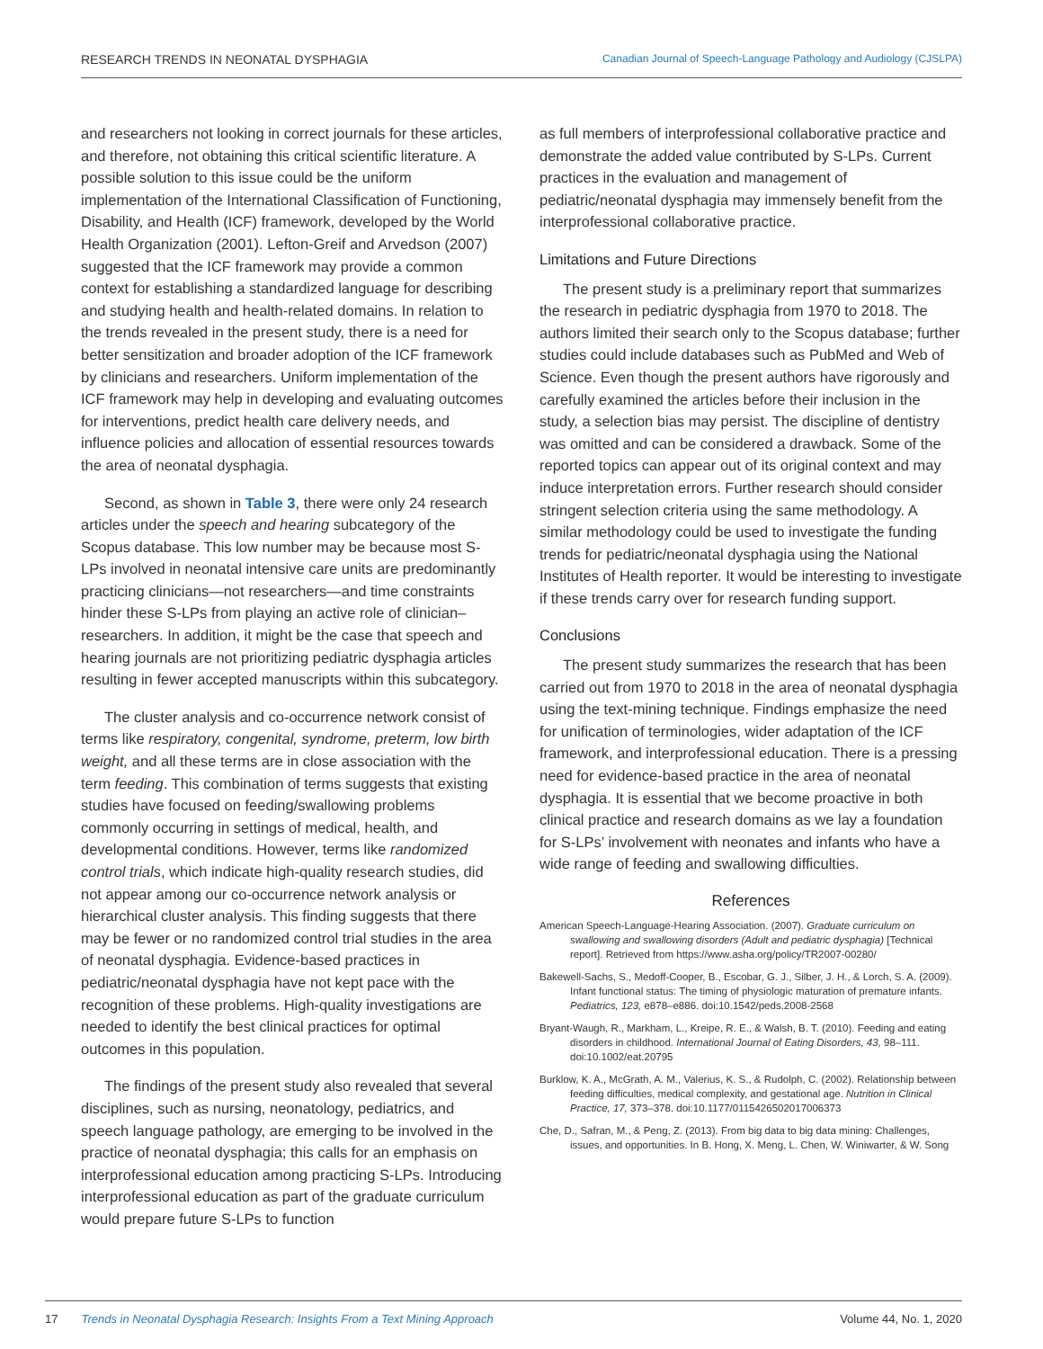RESEARCH TRENDS IN NEONATAL DYSPHAGIA Canadian Journal of Speech-Language Pathology and Audiology (CJSLPA)
and researchers not looking in correct journals for these articles, and therefore, not obtaining this critical scientific literature. A possible solution to this issue could be the uniform implementation of the International Classification of Functioning, Disability, and Health (ICF) framework, developed by the World Health Organization (2001). Lefton-Greif and Arvedson (2007) suggested that the ICF framework may provide a common context for establishing a standardized language for describing and studying health and health-related domains. In relation to the trends revealed in the present study, there is a need for better sensitization and broader adoption of the ICF framework by clinicians and researchers. Uniform implementation of the ICF framework may help in developing and evaluating outcomes for interventions, predict health care delivery needs, and influence policies and allocation of essential resources towards the area of neonatal dysphagia.
Second, as shown in Table 3, there were only 24 research articles under the speech and hearing subcategory of the Scopus database. This low number may be because most S-LPs involved in neonatal intensive care units are predominantly practicing clinicians—not researchers—and time constraints hinder these S-LPs from playing an active role of clinician–researchers. In addition, it might be the case that speech and hearing journals are not prioritizing pediatric dysphagia articles resulting in fewer accepted manuscripts within this subcategory.
The cluster analysis and co-occurrence network consist of terms like respiratory, congenital, syndrome, preterm, low birth weight, and all these terms are in close association with the term feeding. This combination of terms suggests that existing studies have focused on feeding/swallowing problems commonly occurring in settings of medical, health, and developmental conditions. However, terms like randomized control trials, which indicate high-quality research studies, did not appear among our co-occurrence network analysis or hierarchical cluster analysis. This finding suggests that there may be fewer or no randomized control trial studies in the area of neonatal dysphagia. Evidence-based practices in pediatric/neonatal dysphagia have not kept pace with the recognition of these problems. High-quality investigations are needed to identify the best clinical practices for optimal outcomes in this population.
The findings of the present study also revealed that several disciplines, such as nursing, neonatology, pediatrics, and speech language pathology, are emerging to be involved in the practice of neonatal dysphagia; this calls for an emphasis on interprofessional education among practicing S-LPs. Introducing interprofessional education as part of the graduate curriculum would prepare future S-LPs to function
as full members of interprofessional collaborative practice and demonstrate the added value contributed by S-LPs. Current practices in the evaluation and management of pediatric/neonatal dysphagia may immensely benefit from the interprofessional collaborative practice.
Limitations and Future Directions
The present study is a preliminary report that summarizes the research in pediatric dysphagia from 1970 to 2018. The authors limited their search only to the Scopus database; further studies could include databases such as PubMed and Web of Science. Even though the present authors have rigorously and carefully examined the articles before their inclusion in the study, a selection bias may persist. The discipline of dentistry was omitted and can be considered a drawback. Some of the reported topics can appear out of its original context and may induce interpretation errors. Further research should consider stringent selection criteria using the same methodology. A similar methodology could be used to investigate the funding trends for pediatric/neonatal dysphagia using the National Institutes of Health reporter. It would be interesting to investigate if these trends carry over for research funding support.
Conclusions
The present study summarizes the research that has been carried out from 1970 to 2018 in the area of neonatal dysphagia using the text-mining technique. Findings emphasize the need for unification of terminologies, wider adaptation of the ICF framework, and interprofessional education. There is a pressing need for evidence-based practice in the area of neonatal dysphagia. It is essential that we become proactive in both clinical practice and research domains as we lay a foundation for S-LPs’ involvement with neonates and infants who have a wide range of feeding and swallowing difficulties.
References
American Speech-Language-Hearing Association. (2007). Graduate curriculum on swallowing and swallowing disorders (Adult and pediatric dysphagia) [Technical report]. Retrieved from https://www.asha.org/policy/TR2007-00280/
Bakewell-Sachs, S., Medoff-Cooper, B., Escobar, G. J., Silber, J. H., & Lorch, S. A. (2009). Infant functional status: The timing of physiologic maturation of premature infants. Pediatrics, 123, e878–e886. doi:10.1542/peds.2008-2568
Bryant-Waugh, R., Markham, L., Kreipe, R. E., & Walsh, B. T. (2010). Feeding and eating disorders in childhood. International Journal of Eating Disorders, 43, 98–111. doi:10.1002/eat.20795
Burklow, K. A., McGrath, A. M., Valerius, K. S., & Rudolph, C. (2002). Relationship between feeding difficulties, medical complexity, and gestational age. Nutrition in Clinical Practice, 17, 373–378. doi:10.1177/0115426502017006373
Che, D., Safran, M., & Peng, Z. (2013). From big data to big data mining: Challenges, issues, and opportunities. In B. Hong, X. Meng, L. Chen, W. Winiwarter, & W. Song
17 Trends in Neonatal Dysphagia Research: Insights From a Text Mining Approach Volume 44, No. 1, 2020